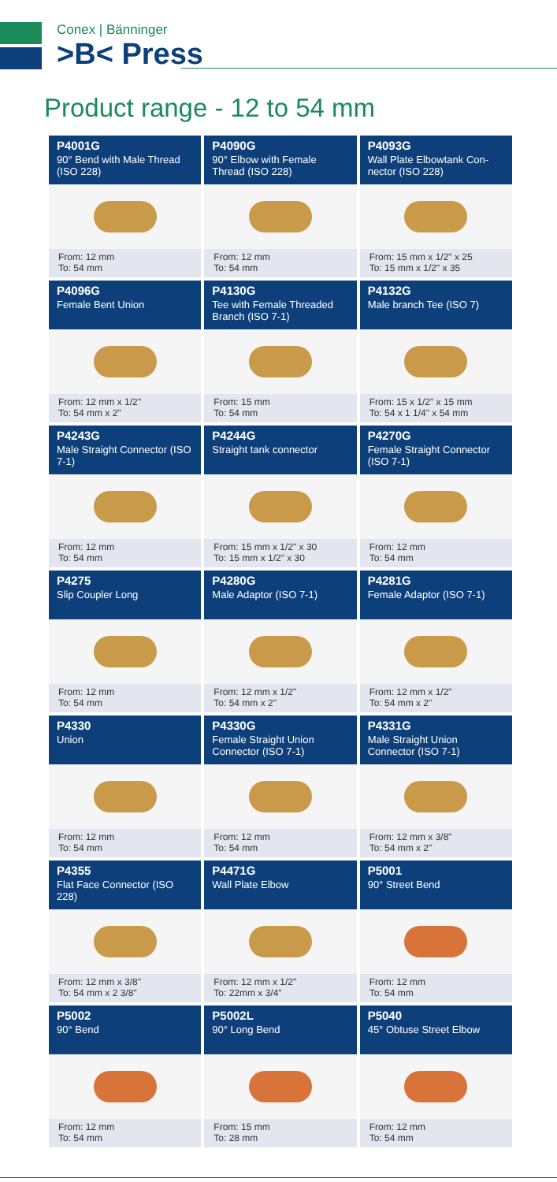Conex | Bänninger
>B< Press
Product range - 12 to 54 mm
| P4001G 90° Bend with Male Thread (ISO 228) From: 12 mm To: 54 mm | P4090G 90° Elbow with Female Thread (ISO 228) From: 12 mm To: 54 mm | P4093G Wall Plate Elbowtank Con-nector (ISO 228) From: 15 mm x 1/2" x 25 To: 15 mm x 1/2" x 35 |
| P4096G Female Bent Union From: 12 mm x 1/2" To: 54 mm x 2" | P4130G Tee with Female Threaded Branch (ISO 7-1) From: 15 mm To: 54 mm | P4132G Male branch Tee (ISO 7) From: 15 x 1/2" x 15 mm To: 54 x 1 1/4" x 54 mm |
| P4243G Male Straight Connector (ISO 7-1) From: 12 mm To: 54 mm | P4244G Straight tank connector From: 15 mm x 1/2" x 30 To: 15 mm x 1/2" x 30 | P4270G Female Straight Connector (ISO 7-1) From: 12 mm To: 54 mm |
| P4275 Slip Coupler Long From: 12 mm To: 54 mm | P4280G Male Adaptor (ISO 7-1) From: 12 mm x 1/2" To: 54 mm x 2" | P4281G Female Adaptor (ISO 7-1) From: 12 mm x 1/2" To: 54 mm x 2" |
| P4330 Union From: 12 mm To: 54 mm | P4330G Female Straight Union Connector (ISO 7-1) From: 12 mm To: 54 mm | P4331G Male Straight Union Connector (ISO 7-1) From: 12 mm x 3/8" To: 54 mm x 2" |
| P4355 Flat Face Connector (ISO 228) From: 12 mm x 3/8" To: 54 mm x 2 3/8" | P4471G Wall Plate Elbow From: 12 mm x 1/2" To: 22mm x 3/4" | P5001 90° Street Bend From: 12 mm To: 54 mm |
| P5002 90° Bend From: 12 mm To: 54 mm | P5002L 90° Long Bend From: 15 mm To: 28 mm | P5040 45° Obtuse Street Elbow From: 12 mm To: 54 mm |